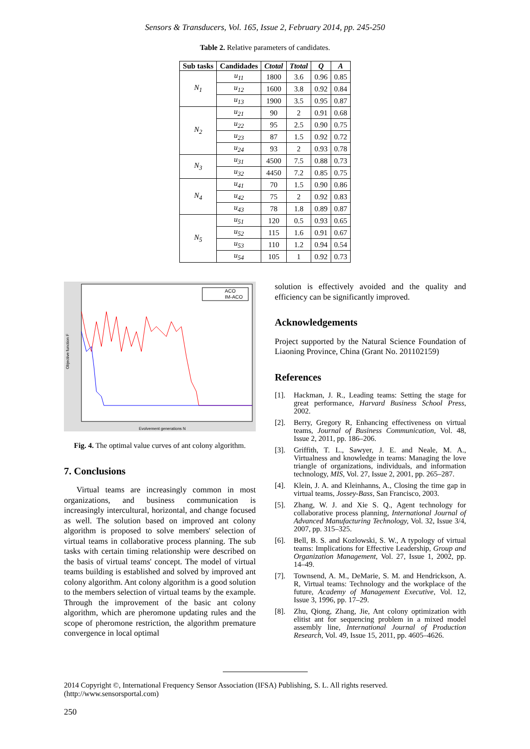Sensors & Transducers, Vol. 165, Issue 2, February 2014, pp. 245-250
Table 2. Relative parameters of candidates.
| Sub tasks | Candidades | Ctotal | Ttotal | Q | A |
| --- | --- | --- | --- | --- | --- |
| N<sub>1</sub> | u<sub>11</sub> | 1800 | 3.6 | 0.96 | 0.85 |
| | u<sub>12</sub> | 1600 | 3.8 | 0.92 | 0.84 |
| | u<sub>13</sub> | 1900 | 3.5 | 0.95 | 0.87 |
| N<sub>2</sub> | u<sub>21</sub> | 90 | 2 | 0.91 | 0.68 |
| | u<sub>22</sub> | 95 | 2.5 | 0.90 | 0.75 |
| | u<sub>23</sub> | 87 | 1.5 | 0.92 | 0.72 |
| | u<sub>24</sub> | 93 | 2 | 0.93 | 0.78 |
| N<sub>3</sub> | u<sub>31</sub> | 4500 | 7.5 | 0.88 | 0.73 |
| | u<sub>32</sub> | 4450 | 7.2 | 0.85 | 0.75 |
| N<sub>4</sub> | u<sub>41</sub> | 70 | 1.5 | 0.90 | 0.86 |
| | u<sub>42</sub> | 75 | 2 | 0.92 | 0.83 |
| | u<sub>43</sub> | 78 | 1.8 | 0.89 | 0.87 |
| N<sub>5</sub> | u<sub>51</sub> | 120 | 0.5 | 0.93 | 0.65 |
| | u<sub>52</sub> | 115 | 1.6 | 0.91 | 0.67 |
| | u<sub>53</sub> | 110 | 1.2 | 0.94 | 0.54 |
| | u<sub>54</sub> | 105 | 1 | 0.92 | 0.73 |
ACO
IM-ACO
Evolvement generations N
Objective function F
Fig. 4. The optimal value curves of ant colony algorithm.
7. Conclusions
Virtual teams are increasingly common in most organizations, and business communication is increasingly intercultural, horizontal, and change focused as well. The solution based on improved ant colony algorithm is proposed to solve members' selection of virtual teams in collaborative process planning. The sub tasks with certain timing relationship were described on the basis of virtual teams' concept. The model of virtual teams building is established and solved by improved ant colony algorithm. Ant colony algorithm is a good solution to the members selection of virtual teams by the example. Through the improvement of the basic ant colony algorithm, which are pheromone updating rules and the scope of pheromone restriction, the algorithm premature convergence in local optimal
solution is effectively avoided and the quality and efficiency can be significantly improved.
Acknowledgements
Project supported by the Natural Science Foundation of Liaoning Province, China (Grant No. 201102159)
References
[1]. Hackman, J. R., Leading teams: Setting the stage for great performance, Harvard Business School Press, 2002.
[2]. Berry, Gregory R, Enhancing effectiveness on virtual teams, Journal of Business Communication, Vol. 48, Issue 2, 2011, pp. 186–206.
[3]. Griffith, T. L., Sawyer, J. E. and Neale, M. A., Virtualness and knowledge in teams: Managing the love triangle of organizations, individuals, and information technology, MIS, Vol. 27, Issue 2, 2001, pp. 265–287.
[4]. Klein, J. A. and Kleinhanns, A., Closing the time gap in virtual teams, Jossey-Bass, San Francisco, 2003.
[5]. Zhang, W. J. and Xie S. Q., Agent technology for collaborative process planning, International Journal of Advanced Manufacturing Technology, Vol. 32, Issue 3/4, 2007, pp. 315–325.
[6]. Bell, B. S. and Kozlowski, S. W., A typology of virtual teams: Implications for Effective Leadership, Group and Organization Management, Vol. 27, Issue 1, 2002, pp. 14–49.
[7]. Townsend, A. M., DeMarie, S. M. and Hendrickson, A. R, Virtual teams: Technology and the workplace of the future, Academy of Management Executive, Vol. 12, Issue 3, 1996, pp. 17–29.
[8]. Zhu, Qiong, Zhang, Jie, Ant colony optimization with elitist ant for sequencing problem in a mixed model assembly line, International Journal of Production Research, Vol. 49, Issue 15, 2011, pp. 4605–4626.
2014 Copyright ©, International Frequency Sensor Association (IFSA) Publishing, S. L. All rights reserved.
(http://www.sensorsportal.com)
250